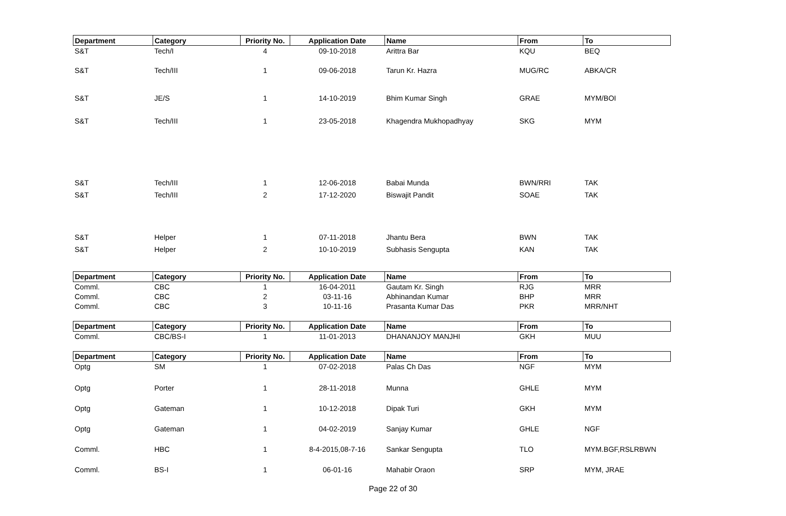| Department | Category | Priority No. | Application Date | Name | From | To |
| --- | --- | --- | --- | --- | --- | --- |
| S&T | Tech/I | 4 | 09-10-2018 | Arittra Bar | KQU | BEQ |
| S&T | Tech/III | 1 | 09-06-2018 | Tarun Kr. Hazra | MUG/RC | ABKA/CR |
| S&T | JE/S | 1 | 14-10-2019 | Bhim Kumar Singh | GRAE | MYM/BOI |
| S&T | Tech/III | 1 | 23-05-2018 | Khagendra Mukhopadhyay | SKG | MYM |
| S&T | Tech/III | 1 | 12-06-2018 | Babai Munda | BWN/RRI | TAK |
| S&T | Tech/III | 2 | 17-12-2020 | Biswajit Pandit | SOAE | TAK |
| S&T | Helper | 1 | 07-11-2018 | Jhantu Bera | BWN | TAK |
| S&T | Helper | 2 | 10-10-2019 | Subhasis Sengupta | KAN | TAK |
| Department | Category | Priority No. | Application Date | Name | From | To |
| Comml. | CBC | 1 | 16-04-2011 | Gautam Kr. Singh | RJG | MRR |
| Comml. | CBC | 2 | 03-11-16 | Abhinandan Kumar | BHP | MRR |
| Comml. | CBC | 3 | 10-11-16 | Prasanta Kumar Das | PKR | MRR/NHT |
| Department | Category | Priority No. | Application Date | Name | From | To |
| Comml. | CBC/BS-I | 1 | 11-01-2013 | DHANANJOY MANJHI | GKH | MUU |
| Department | Category | Priority No. | Application Date | Name | From | To |
| Optg | SM | 1 | 07-02-2018 | Palas Ch Das | NGF | MYM |
| Optg | Porter | 1 | 28-11-2018 | Munna | GHLE | MYM |
| Optg | Gateman | 1 | 10-12-2018 | Dipak Turi | GKH | MYM |
| Optg | Gateman | 1 | 04-02-2019 | Sanjay Kumar | GHLE | NGF |
| Comml. | HBC | 1 | 8-4-2015,08-7-16 | Sankar Sengupta | TLO | MYM.BGF,RSLRBWN |
| Comml. | BS-I | 1 | 06-01-16 | Mahabir Oraon | SRP | MYM, JRAE |
Page 22 of 30